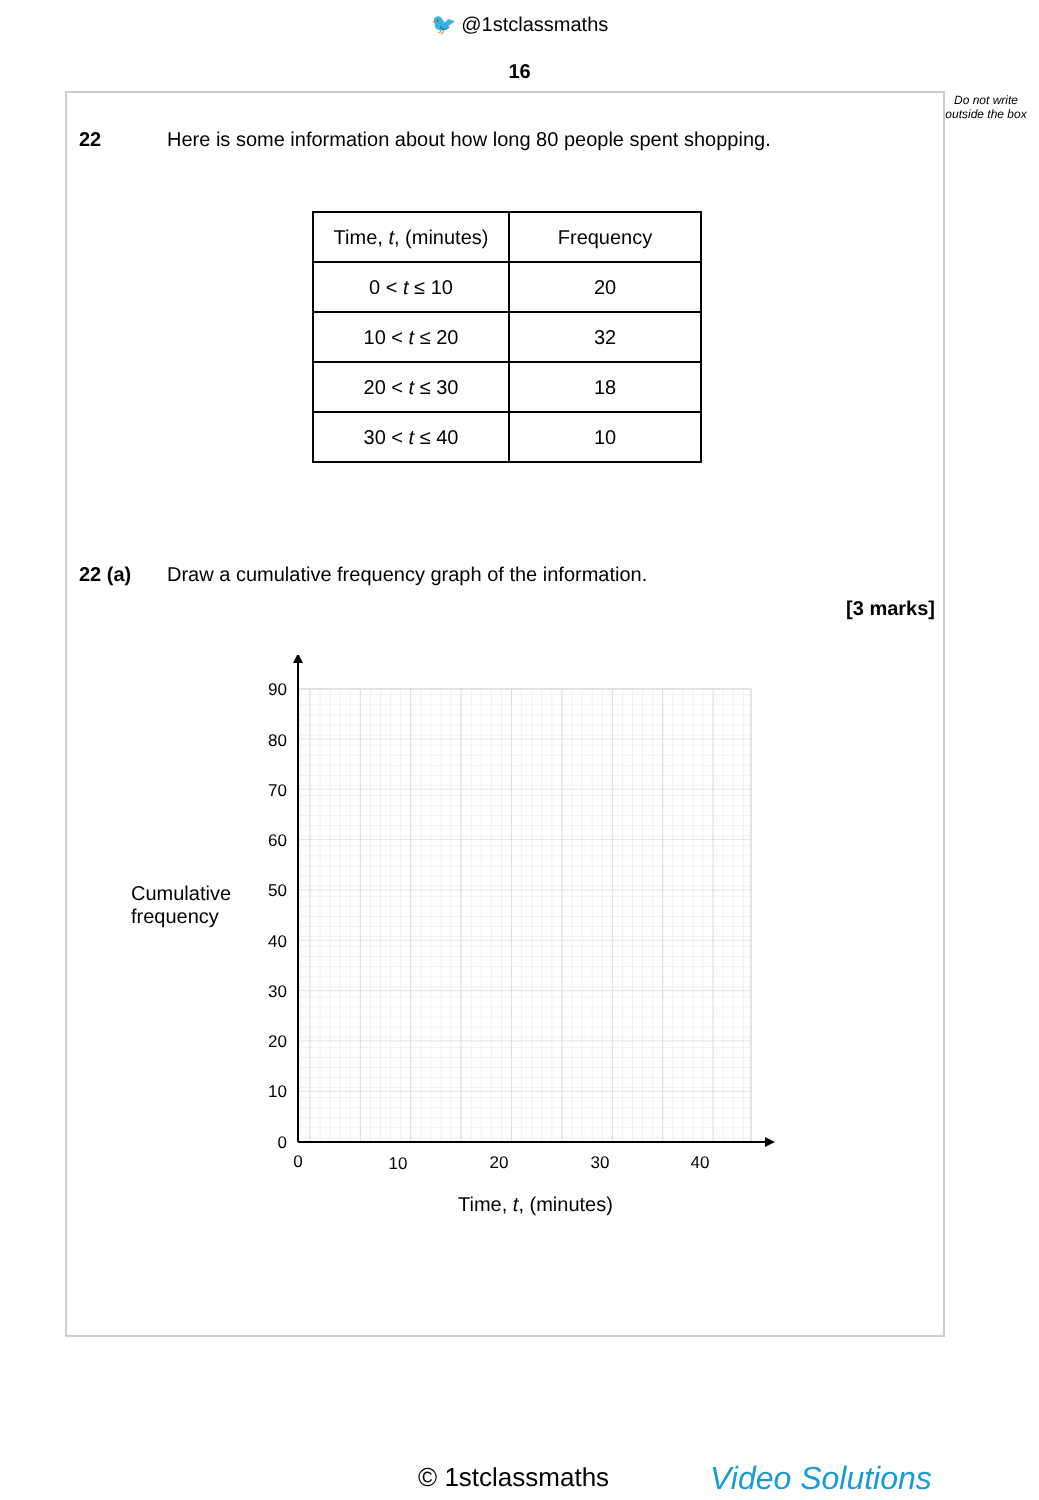🐦 @1stclassmaths
16
Do not write outside the box
22 Here is some information about how long 80 people spent shopping.
| Time, t , (minutes) | Frequency |
| --- | --- |
| 0 < t ≤ 10 | 20 |
| 10 < t ≤ 20 | 32 |
| 20 < t ≤ 30 | 18 |
| 30 < t ≤ 40 | 10 |
22 (a) Draw a cumulative frequency graph of the information.
[3 marks]
Cumulative
frequency
90
80
70
60
50
40
30
20
10
0
0
10
20
30
40
Time, t, (minutes)
© 1stclassmaths Video Solutions